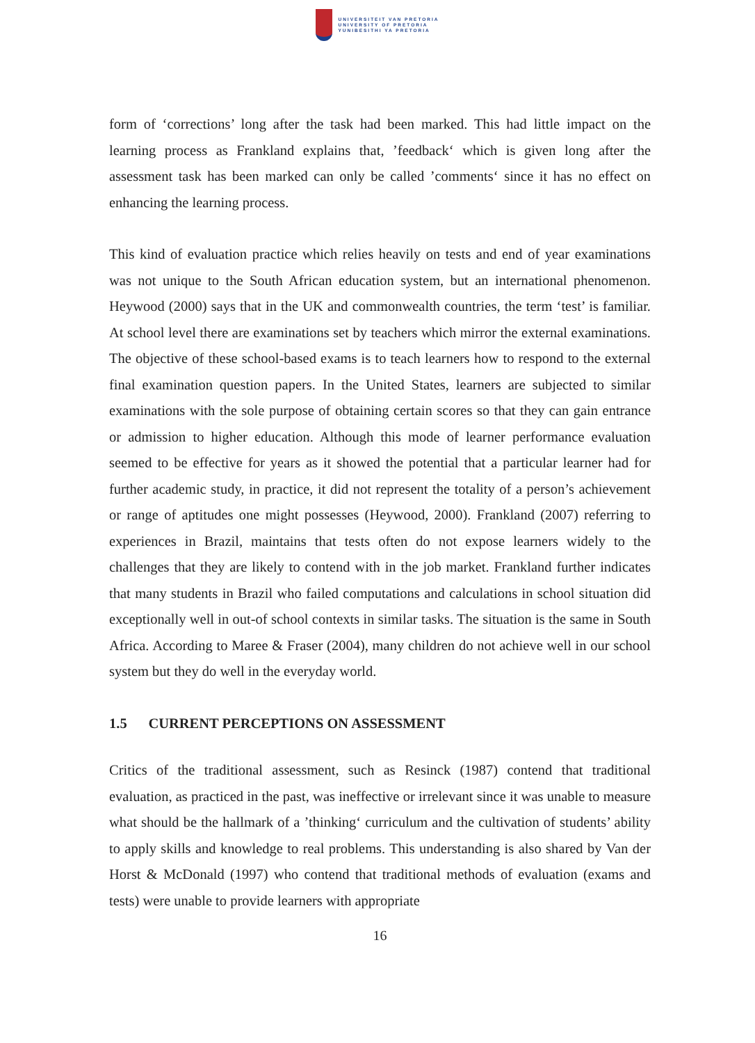UNIVERSITEIT VAN PRETORIA
UNIVERSITY OF PRETORIA
YUNIBESITHI YA PRETORIA
form of ‘corrections’ long after the task had been marked. This had little impact on the learning process as Frankland explains that, ’feedback‘ which is given long after the assessment task has been marked can only be called ’comments‘ since it has no effect on enhancing the learning process.
This kind of evaluation practice which relies heavily on tests and end of year examinations was not unique to the South African education system, but an international phenomenon. Heywood (2000) says that in the UK and commonwealth countries, the term ‘test’ is familiar. At school level there are examinations set by teachers which mirror the external examinations. The objective of these school-based exams is to teach learners how to respond to the external final examination question papers. In the United States, learners are subjected to similar examinations with the sole purpose of obtaining certain scores so that they can gain entrance or admission to higher education. Although this mode of learner performance evaluation seemed to be effective for years as it showed the potential that a particular learner had for further academic study, in practice, it did not represent the totality of a person’s achievement or range of aptitudes one might possesses (Heywood, 2000). Frankland (2007) referring to experiences in Brazil, maintains that tests often do not expose learners widely to the challenges that they are likely to contend with in the job market. Frankland further indicates that many students in Brazil who failed computations and calculations in school situation did exceptionally well in out-of school contexts in similar tasks. The situation is the same in South Africa. According to Maree & Fraser (2004), many children do not achieve well in our school system but they do well in the everyday world.
1.5 CURRENT PERCEPTIONS ON ASSESSMENT
Critics of the traditional assessment, such as Resinck (1987) contend that traditional evaluation, as practiced in the past, was ineffective or irrelevant since it was unable to measure what should be the hallmark of a ’thinking‘ curriculum and the cultivation of students’ ability to apply skills and knowledge to real problems. This understanding is also shared by Van der Horst & McDonald (1997) who contend that traditional methods of evaluation (exams and tests) were unable to provide learners with appropriate
16